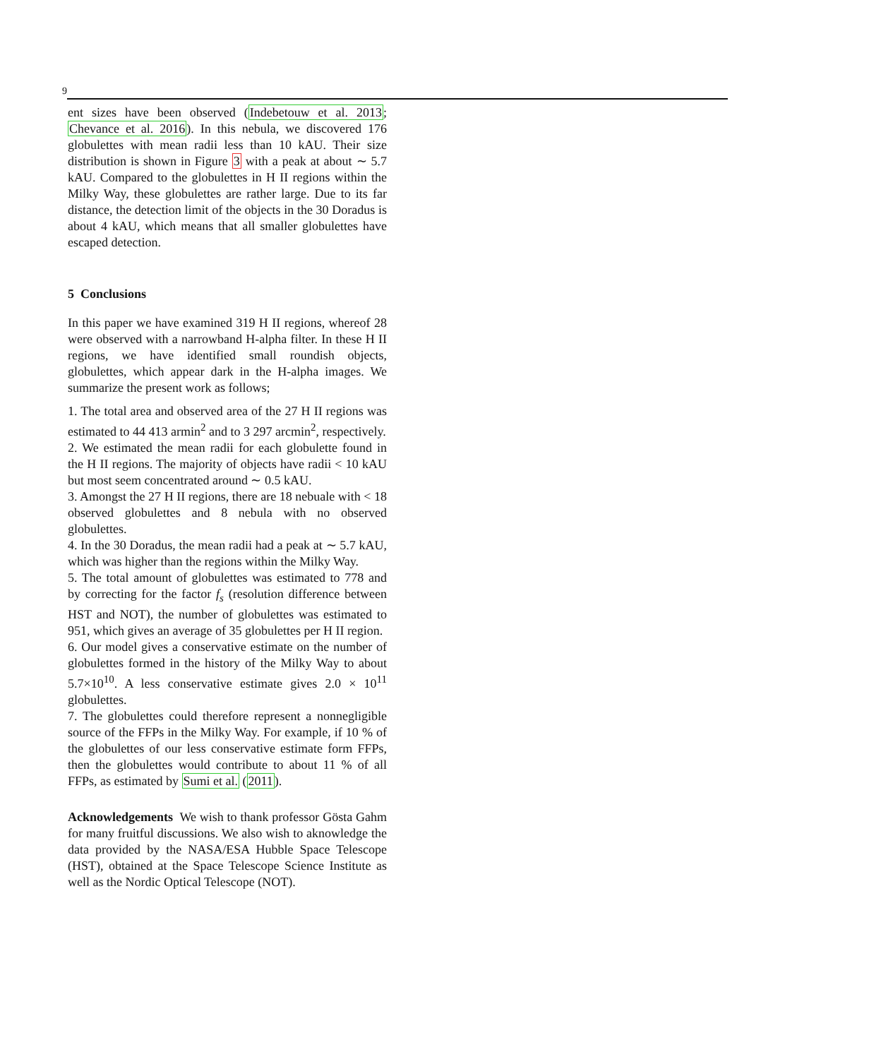9
ent sizes have been observed (Indebetouw et al. 2013; Chevance et al. 2016). In this nebula, we discovered 176 globulettes with mean radii less than 10 kAU. Their size distribution is shown in Figure 3 with a peak at about ∼ 5.7 kAU. Compared to the globulettes in H II regions within the Milky Way, these globulettes are rather large. Due to its far distance, the detection limit of the objects in the 30 Doradus is about 4 kAU, which means that all smaller globulettes have escaped detection.
5 Conclusions
In this paper we have examined 319 H II regions, whereof 28 were observed with a narrowband H-alpha filter. In these H II regions, we have identified small roundish objects, globulettes, which appear dark in the H-alpha images. We summarize the present work as follows;
1. The total area and observed area of the 27 H II regions was estimated to 44 413 armin<sup>2</sup> and to 3 297 arcmin<sup>2</sup>, respectively.
2. We estimated the mean radii for each globulette found in the H II regions. The majority of objects have radii < 10 kAU but most seem concentrated around ∼ 0.5 kAU.
3. Amongst the 27 H II regions, there are 18 nebuale with < 18 observed globulettes and 8 nebula with no observed globulettes.
4. In the 30 Doradus, the mean radii had a peak at ∼ 5.7 kAU, which was higher than the regions within the Milky Way.
5. The total amount of globulettes was estimated to 778 and by correcting for the factor f<sub>s</sub> (resolution difference between HST and NOT), the number of globulettes was estimated to 951, which gives an average of 35 globulettes per H II region.
6. Our model gives a conservative estimate on the number of globulettes formed in the history of the Milky Way to about 5.7×10<sup>10</sup>. A less conservative estimate gives 2.0 × 10<sup>11</sup> globulettes.
7. The globulettes could therefore represent a nonnegligible source of the FFPs in the Milky Way. For example, if 10 % of the globulettes of our less conservative estimate form FFPs, then the globulettes would contribute to about 11 % of all FFPs, as estimated by Sumi et al. (2011).
Acknowledgements We wish to thank professor Gösta Gahm for many fruitful discussions. We also wish to aknowledge the data provided by the NASA/ESA Hubble Space Telescope (HST), obtained at the Space Telescope Science Institute as well as the Nordic Optical Telescope (NOT).